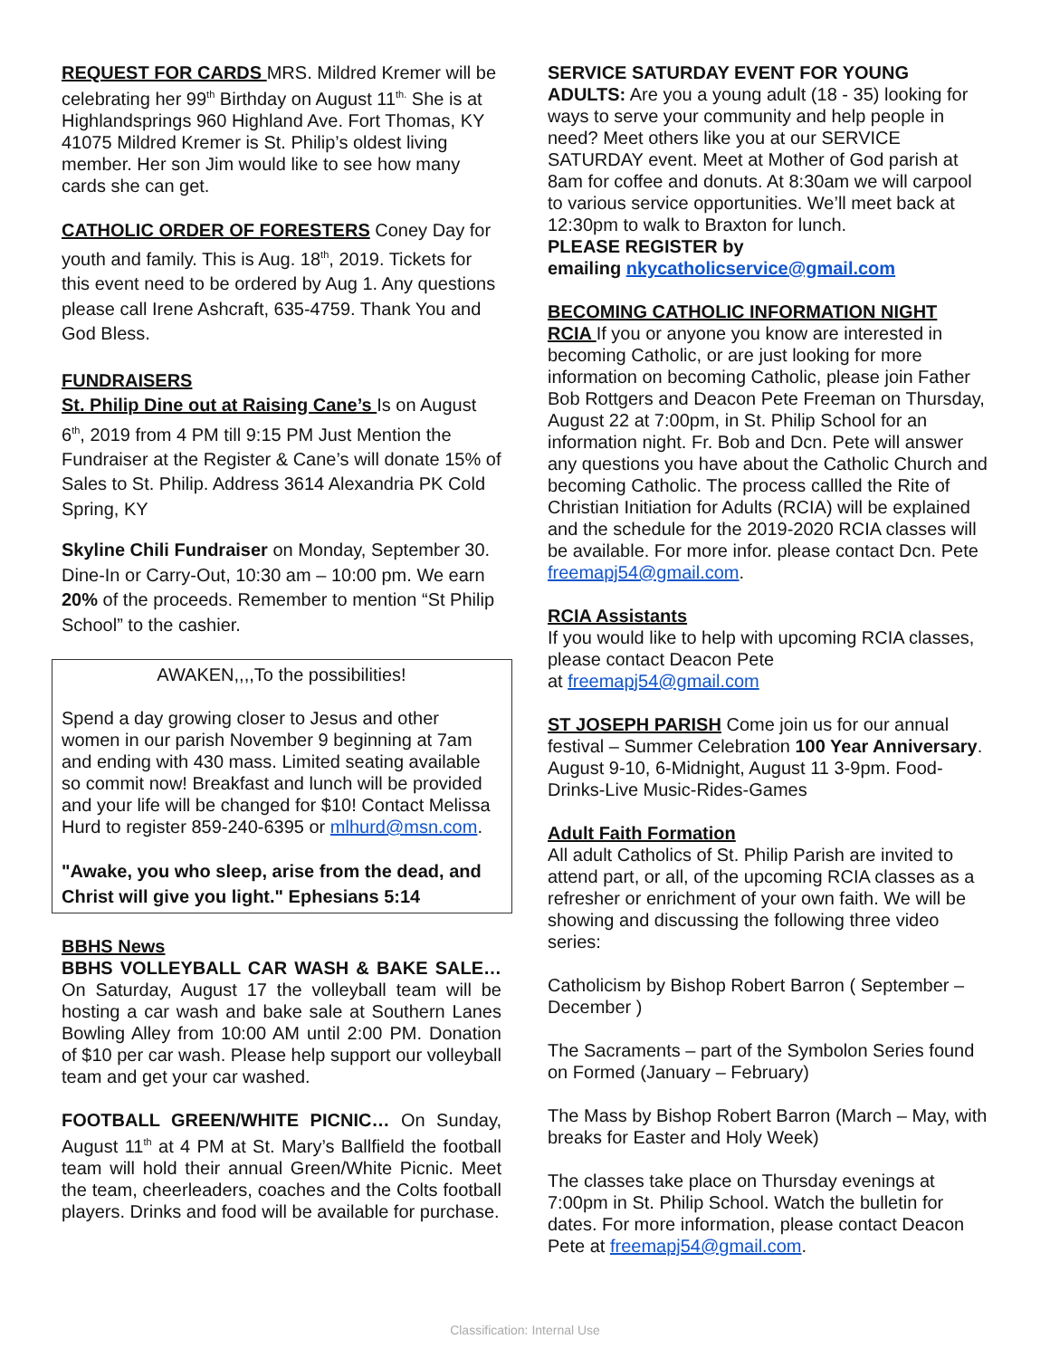REQUEST FOR CARDS MRS. Mildred Kremer will be celebrating her 99<sup>th</sup> Birthday on August 11<sup>th.</sup> She is at Highlandsprings 960 Highland Ave. Fort Thomas, KY 41075 Mildred Kremer is St. Philip’s oldest living member. Her son Jim would like to see how many cards she can get.
CATHOLIC ORDER OF FORESTERS Coney Day for youth and family. This is Aug. 18<sup>th</sup>, 2019. Tickets for this event need to be ordered by Aug 1. Any questions please call Irene Ashcraft, 635-4759. Thank You and God Bless.
FUNDRAISERS
St. Philip Dine out at Raising Cane’s Is on August 6<sup>th</sup>, 2019 from 4 PM till 9:15 PM Just Mention the Fundraiser at the Register & Cane’s will donate 15% of Sales to St. Philip. Address 3614 Alexandria PK Cold Spring, KY
Skyline Chili Fundraiser on Monday, September 30. Dine-In or Carry-Out, 10:30 am – 10:00 pm. We earn 20% of the proceeds. Remember to mention “St Philip School” to the cashier.
AWAKEN,,,,To the possibilities!
Spend a day growing closer to Jesus and other women in our parish November 9 beginning at 7am and ending with 430 mass. Limited seating available so commit now! Breakfast and lunch will be provided and your life will be changed for $10! Contact Melissa Hurd to register 859-240-6395 or mlhurd@msn.com.
"Awake, you who sleep, arise from the dead, and Christ will give you light." Ephesians 5:14
BBHS News
BBHS VOLLEYBALL CAR WASH & BAKE SALE…On Saturday, August 17 the volleyball team will be hosting a car wash and bake sale at Southern Lanes Bowling Alley from 10:00 AM until 2:00 PM. Donation of $10 per car wash. Please help support our volleyball team and get your car washed.
FOOTBALL GREEN/WHITE PICNIC… On Sunday, August 11<sup>th</sup> at 4 PM at St. Mary’s Ballfield the football team will hold their annual Green/White Picnic. Meet the team, cheerleaders, coaches and the Colts football players. Drinks and food will be available for purchase.
SERVICE SATURDAY EVENT FOR YOUNG ADULTS: Are you a young adult (18 - 35) looking for ways to serve your community and help people in need? Meet others like you at our SERVICE SATURDAY event. Meet at Mother of God parish at 8am for coffee and donuts. At 8:30am we will carpool to various service opportunities. We’ll meet back at 12:30pm to walk to Braxton for lunch.
PLEASE REGISTER by
emailing nkycatholicservice@gmail.com
BECOMING CATHOLIC INFORMATION NIGHT
RCIA If you or anyone you know are interested in becoming Catholic, or are just looking for more information on becoming Catholic, please join Father Bob Rottgers and Deacon Pete Freeman on Thursday, August 22 at 7:00pm, in St. Philip School for an information night. Fr. Bob and Dcn. Pete will answer any questions you have about the Catholic Church and becoming Catholic. The process callled the Rite of Christian Initiation for Adults (RCIA) will be explained and the schedule for the 2019-2020 RCIA classes will be available. For more infor. please contact Dcn. Pete freemapj54@gmail.com.
RCIA Assistants
If you would like to help with upcoming RCIA classes, please contact Deacon Pete
at freemapj54@gmail.com
ST JOSEPH PARISH Come join us for our annual festival – Summer Celebration 100 Year Anniversary. August 9-10, 6-Midnight, August 11 3-9pm. Food-Drinks-Live Music-Rides-Games
Adult Faith Formation
All adult Catholics of St. Philip Parish are invited to attend part, or all, of the upcoming RCIA classes as a refresher or enrichment of your own faith. We will be showing and discussing the following three video series:
Catholicism by Bishop Robert Barron ( September – December )
The Sacraments – part of the Symbolon Series found on Formed (January – February)
The Mass by Bishop Robert Barron (March – May, with breaks for Easter and Holy Week)
The classes take place on Thursday evenings at 7:00pm in St. Philip School. Watch the bulletin for dates. For more information, please contact Deacon Pete at freemapj54@gmail.com.
Classification: Internal Use